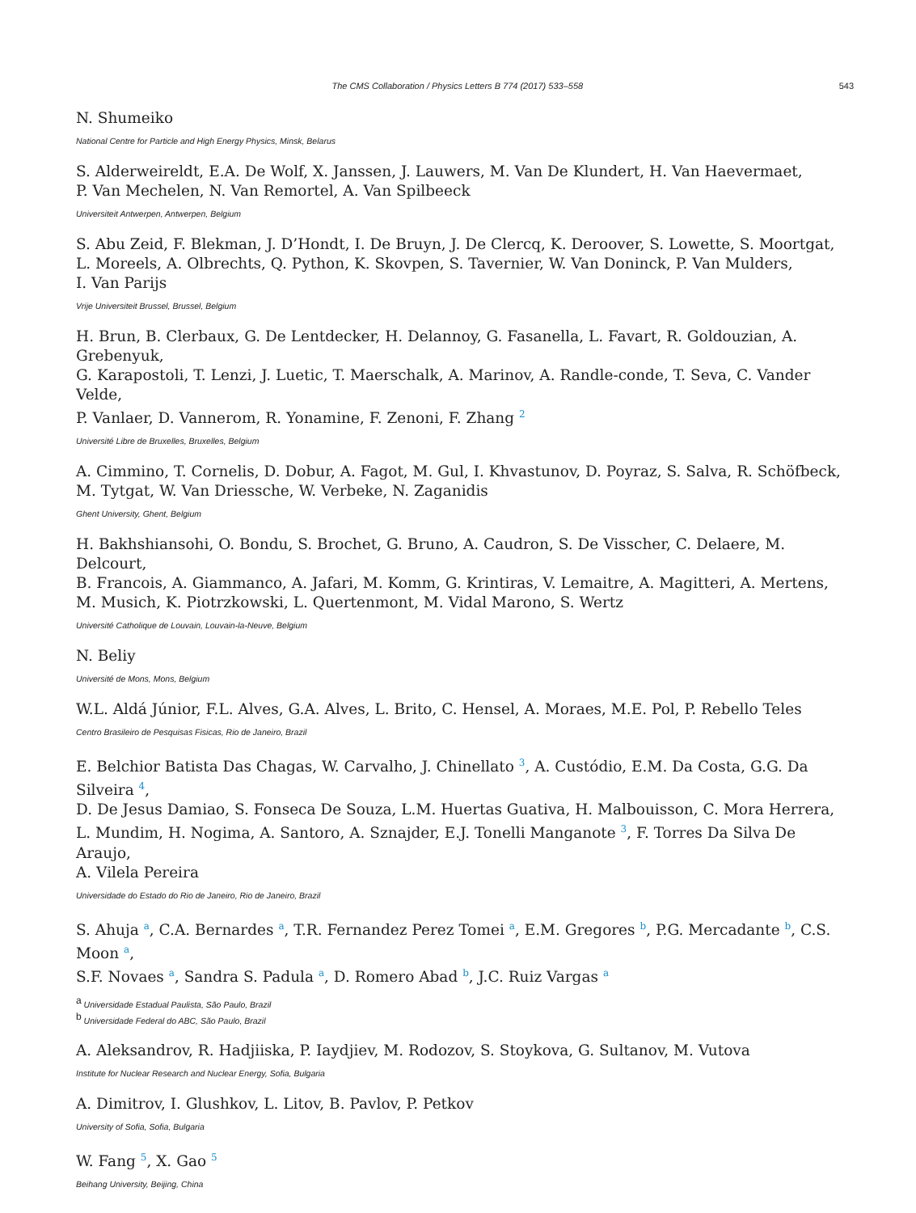The CMS Collaboration / Physics Letters B 774 (2017) 533–558 543
N. Shumeiko
National Centre for Particle and High Energy Physics, Minsk, Belarus
S. Alderweireldt, E.A. De Wolf, X. Janssen, J. Lauwers, M. Van De Klundert, H. Van Haevermaet,
P. Van Mechelen, N. Van Remortel, A. Van Spilbeeck
Universiteit Antwerpen, Antwerpen, Belgium
S. Abu Zeid, F. Blekman, J. D’Hondt, I. De Bruyn, J. De Clercq, K. Deroover, S. Lowette, S. Moortgat,
L. Moreels, A. Olbrechts, Q. Python, K. Skovpen, S. Tavernier, W. Van Doninck, P. Van Mulders,
I. Van Parijs
Vrije Universiteit Brussel, Brussel, Belgium
H. Brun, B. Clerbaux, G. De Lentdecker, H. Delannoy, G. Fasanella, L. Favart, R. Goldouzian, A. Grebenyuk,
G. Karapostoli, T. Lenzi, J. Luetic, T. Maerschalk, A. Marinov, A. Randle-conde, T. Seva, C. Vander Velde,
P. Vanlaer, D. Vannerom, R. Yonamine, F. Zenoni, F. Zhang <sup>2</sup>
Université Libre de Bruxelles, Bruxelles, Belgium
A. Cimmino, T. Cornelis, D. Dobur, A. Fagot, M. Gul, I. Khvastunov, D. Poyraz, S. Salva, R. Schöfbeck,
M. Tytgat, W. Van Driessche, W. Verbeke, N. Zaganidis
Ghent University, Ghent, Belgium
H. Bakhshiansohi, O. Bondu, S. Brochet, G. Bruno, A. Caudron, S. De Visscher, C. Delaere, M. Delcourt,
B. Francois, A. Giammanco, A. Jafari, M. Komm, G. Krintiras, V. Lemaitre, A. Magitteri, A. Mertens,
M. Musich, K. Piotrzkowski, L. Quertenmont, M. Vidal Marono, S. Wertz
Université Catholique de Louvain, Louvain-la-Neuve, Belgium
N. Beliy
Université de Mons, Mons, Belgium
W.L. Aldá Júnior, F.L. Alves, G.A. Alves, L. Brito, C. Hensel, A. Moraes, M.E. Pol, P. Rebello Teles
Centro Brasileiro de Pesquisas Fisicas, Rio de Janeiro, Brazil
E. Belchior Batista Das Chagas, W. Carvalho, J. Chinellato <sup>3</sup>, A. Custódio, E.M. Da Costa, G.G. Da Silveira <sup>4</sup>,
D. De Jesus Damiao, S. Fonseca De Souza, L.M. Huertas Guativa, H. Malbouisson, C. Mora Herrera,
L. Mundim, H. Nogima, A. Santoro, A. Sznajder, E.J. Tonelli Manganote <sup>3</sup>, F. Torres Da Silva De Araujo,
A. Vilela Pereira
Universidade do Estado do Rio de Janeiro, Rio de Janeiro, Brazil
S. Ahuja <sup>a</sup>, C.A. Bernardes <sup>a</sup>, T.R. Fernandez Perez Tomei <sup>a</sup>, E.M. Gregores <sup>b</sup>, P.G. Mercadante <sup>b</sup>, C.S. Moon <sup>a</sup>,
S.F. Novaes <sup>a</sup>, Sandra S. Padula <sup>a</sup>, D. Romero Abad <sup>b</sup>, J.C. Ruiz Vargas <sup>a</sup>
<sup>a</sup> Universidade Estadual Paulista, São Paulo, Brazil
<sup>b</sup> Universidade Federal do ABC, São Paulo, Brazil
A. Aleksandrov, R. Hadjiiska, P. Iaydjiev, M. Rodozov, S. Stoykova, G. Sultanov, M. Vutova
Institute for Nuclear Research and Nuclear Energy, Sofia, Bulgaria
A. Dimitrov, I. Glushkov, L. Litov, B. Pavlov, P. Petkov
University of Sofia, Sofia, Bulgaria
W. Fang <sup>5</sup>, X. Gao <sup>5</sup>
Beihang University, Beijing, China